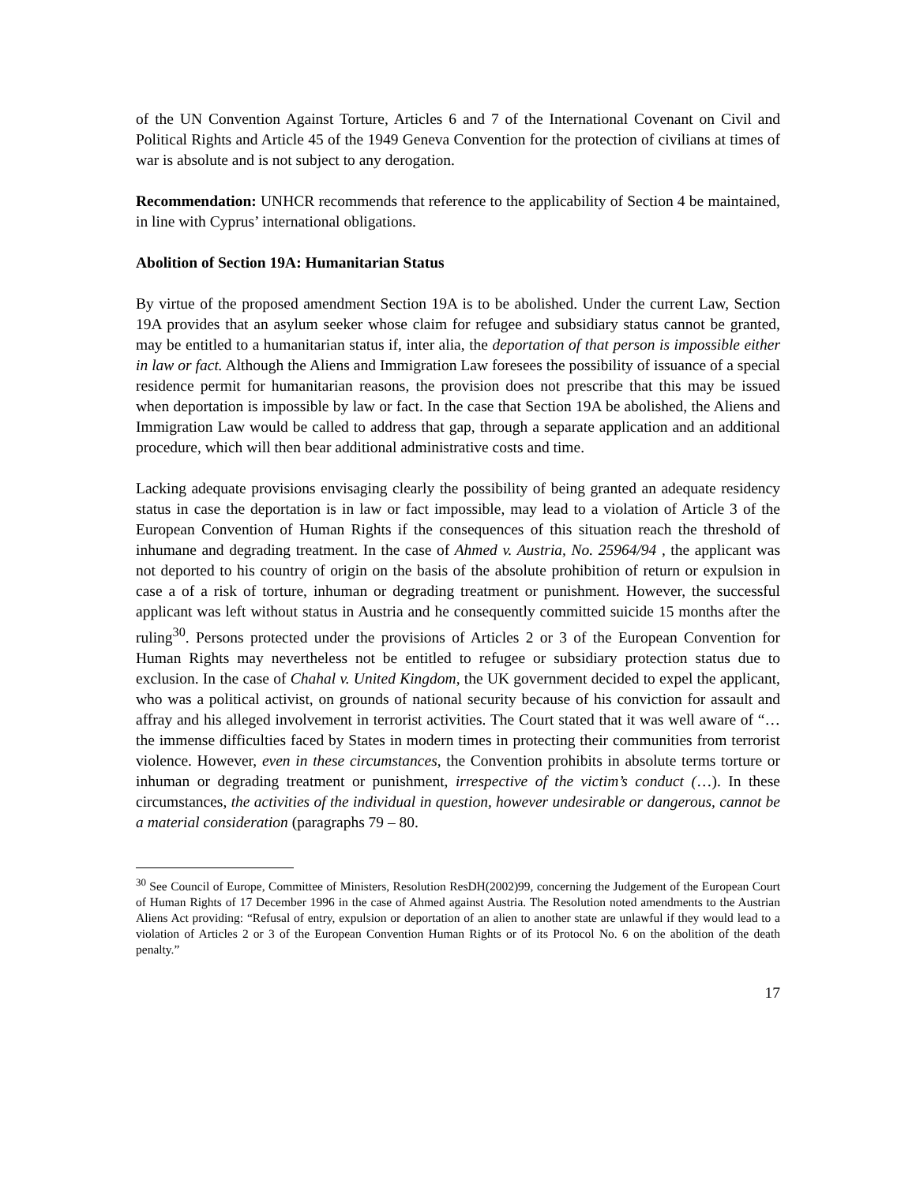of the UN Convention Against Torture, Articles 6 and 7 of the International Covenant on Civil and Political Rights and Article 45 of the 1949 Geneva Convention for the protection of civilians at times of war is absolute and is not subject to any derogation.
Recommendation: UNHCR recommends that reference to the applicability of Section 4 be maintained, in line with Cyprus’ international obligations.
Abolition of Section 19A: Humanitarian Status
By virtue of the proposed amendment Section 19A is to be abolished. Under the current Law, Section 19A provides that an asylum seeker whose claim for refugee and subsidiary status cannot be granted, may be entitled to a humanitarian status if, inter alia, the deportation of that person is impossible either in law or fact. Although the Aliens and Immigration Law foresees the possibility of issuance of a special residence permit for humanitarian reasons, the provision does not prescribe that this may be issued when deportation is impossible by law or fact. In the case that Section 19A be abolished, the Aliens and Immigration Law would be called to address that gap, through a separate application and an additional procedure, which will then bear additional administrative costs and time.
Lacking adequate provisions envisaging clearly the possibility of being granted an adequate residency status in case the deportation is in law or fact impossible, may lead to a violation of Article 3 of the European Convention of Human Rights if the consequences of this situation reach the threshold of inhumane and degrading treatment. In the case of Ahmed v. Austria, No. 25964/94 , the applicant was not deported to his country of origin on the basis of the absolute prohibition of return or expulsion in case a of a risk of torture, inhuman or degrading treatment or punishment. However, the successful applicant was left without status in Austria and he consequently committed suicide 15 months after the ruling<sup>30</sup>. Persons protected under the provisions of Articles 2 or 3 of the European Convention for Human Rights may nevertheless not be entitled to refugee or subsidiary protection status due to exclusion. In the case of Chahal v. United Kingdom, the UK government decided to expel the applicant, who was a political activist, on grounds of national security because of his conviction for assault and affray and his alleged involvement in terrorist activities. The Court stated that it was well aware of “… the immense difficulties faced by States in modern times in protecting their communities from terrorist violence. However, even in these circumstances, the Convention prohibits in absolute terms torture or inhuman or degrading treatment or punishment, irrespective of the victim’s conduct (…). In these circumstances, the activities of the individual in question, however undesirable or dangerous, cannot be a material consideration (paragraphs 79 – 80.
<sup>30</sup> See Council of Europe, Committee of Ministers, Resolution ResDH(2002)99, concerning the Judgement of the European Court of Human Rights of 17 December 1996 in the case of Ahmed against Austria. The Resolution noted amendments to the Austrian Aliens Act providing: “Refusal of entry, expulsion or deportation of an alien to another state are unlawful if they would lead to a violation of Articles 2 or 3 of the European Convention Human Rights or of its Protocol No. 6 on the abolition of the death penalty.”
17